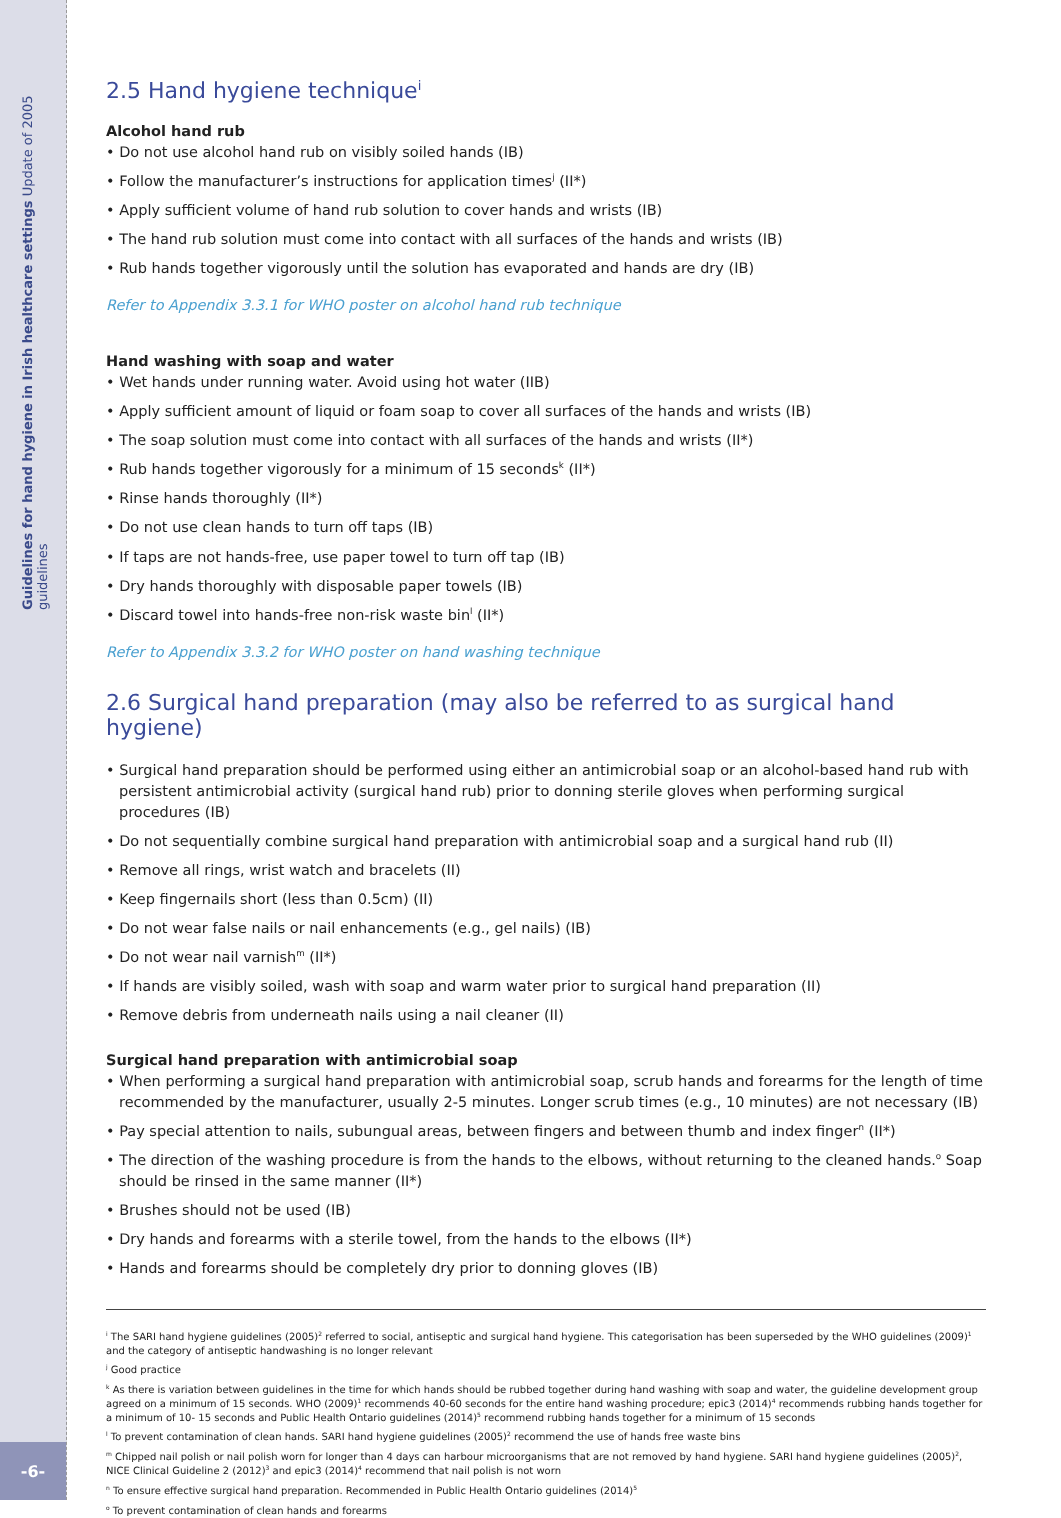Guidelines for hand hygiene in Irish healthcare settings Update of 2005 guidelines
-6-
2.5 Hand hygiene technique<sup>i</sup>
Alcohol hand rub
• Do not use alcohol hand rub on visibly soiled hands (IB)
• Follow the manufacturer’s instructions for application times<sup>j</sup> (II*)
• Apply sufficient volume of hand rub solution to cover hands and wrists (IB)
• The hand rub solution must come into contact with all surfaces of the hands and wrists (IB)
• Rub hands together vigorously until the solution has evaporated and hands are dry (IB)
Refer to Appendix 3.3.1 for WHO poster on alcohol hand rub technique
Hand washing with soap and water
• Wet hands under running water. Avoid using hot water (IIB)
• Apply sufficient amount of liquid or foam soap to cover all surfaces of the hands and wrists (IB)
• The soap solution must come into contact with all surfaces of the hands and wrists (II*)
• Rub hands together vigorously for a minimum of 15 seconds<sup>k</sup> (II*)
• Rinse hands thoroughly (II*)
• Do not use clean hands to turn off taps (IB)
• If taps are not hands-free, use paper towel to turn off tap (IB)
• Dry hands thoroughly with disposable paper towels (IB)
• Discard towel into hands-free non-risk waste bin<sup>l</sup> (II*)
Refer to Appendix 3.3.2 for WHO poster on hand washing technique
2.6 Surgical hand preparation (may also be referred to as surgical hand hygiene)
• Surgical hand preparation should be performed using either an antimicrobial soap or an alcohol-based hand rub with persistent antimicrobial activity (surgical hand rub) prior to donning sterile gloves when performing surgical procedures (IB)
• Do not sequentially combine surgical hand preparation with antimicrobial soap and a surgical hand rub (II)
• Remove all rings, wrist watch and bracelets (II)
• Keep fingernails short (less than 0.5cm) (II)
• Do not wear false nails or nail enhancements (e.g., gel nails) (IB)
• Do not wear nail varnish<sup>m</sup> (II*)
• If hands are visibly soiled, wash with soap and warm water prior to surgical hand preparation (II)
• Remove debris from underneath nails using a nail cleaner (II)
Surgical hand preparation with antimicrobial soap
• When performing a surgical hand preparation with antimicrobial soap, scrub hands and forearms for the length of time recommended by the manufacturer, usually 2-5 minutes. Longer scrub times (e.g., 10 minutes) are not necessary (IB)
• Pay special attention to nails, subungual areas, between fingers and between thumb and index finger<sup>n</sup> (II*)
• The direction of the washing procedure is from the hands to the elbows, without returning to the cleaned hands.<sup>o</sup> Soap should be rinsed in the same manner (II*)
• Brushes should not be used (IB)
• Dry hands and forearms with a sterile towel, from the hands to the elbows (II*)
• Hands and forearms should be completely dry prior to donning gloves (IB)
<sup>i</sup> The SARI hand hygiene guidelines (2005)<sup>2</sup> referred to social, antiseptic and surgical hand hygiene. This categorisation has been superseded by the WHO guidelines (2009)<sup>1</sup> and the category of antiseptic handwashing is no longer relevant
<sup>j</sup> Good practice
<sup>k</sup> As there is variation between guidelines in the time for which hands should be rubbed together during hand washing with soap and water, the guideline development group agreed on a minimum of 15 seconds. WHO (2009)<sup>1</sup> recommends 40-60 seconds for the entire hand washing procedure; epic3 (2014)<sup>4</sup> recommends rubbing hands together for a minimum of 10- 15 seconds and Public Health Ontario guidelines (2014)<sup>5</sup> recommend rubbing hands together for a minimum of 15 seconds
<sup>l</sup> To prevent contamination of clean hands. SARI hand hygiene guidelines (2005)<sup>2</sup> recommend the use of hands free waste bins
<sup>m</sup> Chipped nail polish or nail polish worn for longer than 4 days can harbour microorganisms that are not removed by hand hygiene. SARI hand hygiene guidelines (2005)<sup>2</sup>, NICE Clinical Guideline 2 (2012)<sup>3</sup> and epic3 (2014)<sup>4</sup> recommend that nail polish is not worn
<sup>n</sup> To ensure effective surgical hand preparation. Recommended in Public Health Ontario guidelines (2014)<sup>5</sup>
<sup>o</sup> To prevent contamination of clean hands and forearms